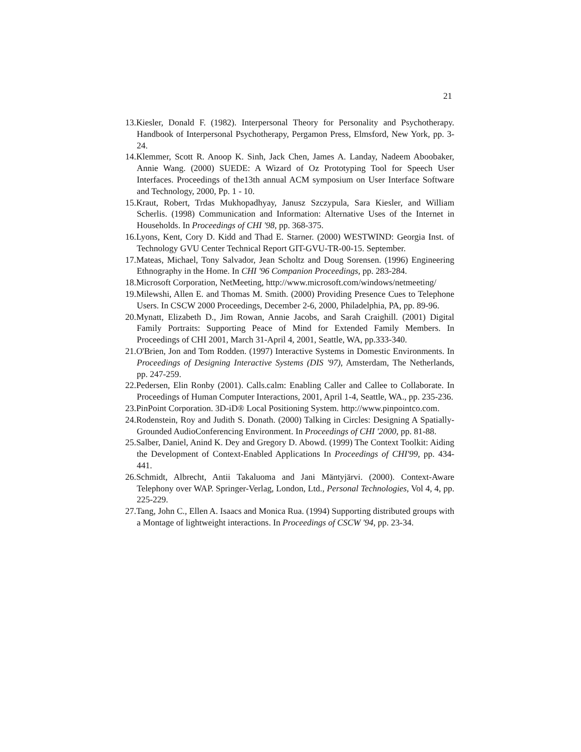21
13.Kiesler, Donald F. (1982). Interpersonal Theory for Personality and Psychotherapy. Handbook of Interpersonal Psychotherapy, Pergamon Press, Elmsford, New York, pp. 3-24.
14.Klemmer, Scott R. Anoop K. Sinh, Jack Chen, James A. Landay, Nadeem Aboobaker, Annie Wang. (2000) SUEDE: A Wizard of Oz Prototyping Tool for Speech User Interfaces. Proceedings of the13th annual ACM symposium on User Interface Software and Technology, 2000, Pp. 1 - 10.
15.Kraut, Robert, Trdas Mukhopadhyay, Janusz Szczypula, Sara Kiesler, and William Scherlis. (1998) Communication and Information: Alternative Uses of the Internet in Households. In Proceedings of CHI '98, pp. 368-375.
16.Lyons, Kent, Cory D. Kidd and Thad E. Starner. (2000) WESTWIND: Georgia Inst. of Technology GVU Center Technical Report GIT-GVU-TR-00-15. September.
17.Mateas, Michael, Tony Salvador, Jean Scholtz and Doug Sorensen. (1996) Engineering Ethnography in the Home. In CHI '96 Companion Proceedings, pp. 283-284.
18.Microsoft Corporation, NetMeeting, http://www.microsoft.com/windows/netmeeting/
19.Milewshi, Allen E. and Thomas M. Smith. (2000) Providing Presence Cues to Telephone Users. In CSCW 2000 Proceedings, December 2-6, 2000, Philadelphia, PA, pp. 89-96.
20.Mynatt, Elizabeth D., Jim Rowan, Annie Jacobs, and Sarah Craighill. (2001) Digital Family Portraits: Supporting Peace of Mind for Extended Family Members. In Proceedings of CHI 2001, March 31-April 4, 2001, Seattle, WA, pp.333-340.
21.O'Brien, Jon and Tom Rodden. (1997) Interactive Systems in Domestic Environments. In Proceedings of Designing Interactive Systems (DIS '97), Amsterdam, The Netherlands, pp. 247-259.
22.Pedersen, Elin Ronby (2001). Calls.calm: Enabling Caller and Callee to Collaborate. In Proceedings of Human Computer Interactions, 2001, April 1-4, Seattle, WA., pp. 235-236.
23.PinPoint Corporation. 3D-iD® Local Positioning System. http://www.pinpointco.com.
24.Rodenstein, Roy and Judith S. Donath. (2000) Talking in Circles: Designing A Spatially-Grounded AudioConferencing Environment. In Proceedings of CHI '2000, pp. 81-88.
25.Salber, Daniel, Anind K. Dey and Gregory D. Abowd. (1999) The Context Toolkit: Aiding the Development of Context-Enabled Applications In Proceedings of CHI'99, pp. 434-441.
26.Schmidt, Albrecht, Antii Takaluoma and Jani Mäntyjärvi. (2000). Context-Aware Telephony over WAP. Springer-Verlag, London, Ltd., Personal Technologies, Vol 4, 4, pp. 225-229.
27.Tang, John C., Ellen A. Isaacs and Monica Rua. (1994) Supporting distributed groups with a Montage of lightweight interactions. In Proceedings of CSCW '94, pp. 23-34.